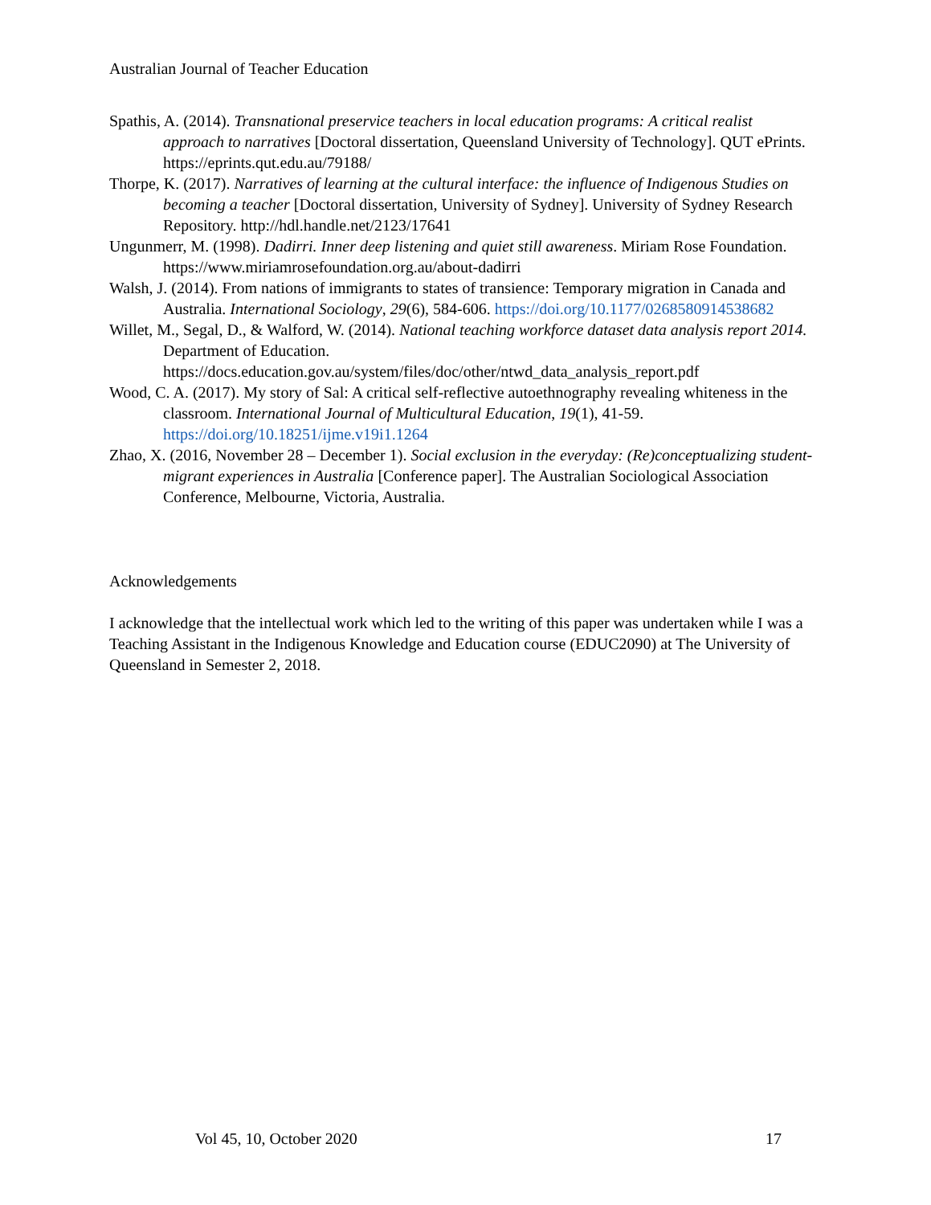Australian Journal of Teacher Education
Spathis, A. (2014). Transnational preservice teachers in local education programs: A critical realist approach to narratives [Doctoral dissertation, Queensland University of Technology]. QUT ePrints. https://eprints.qut.edu.au/79188/
Thorpe, K. (2017). Narratives of learning at the cultural interface: the influence of Indigenous Studies on becoming a teacher [Doctoral dissertation, University of Sydney]. University of Sydney Research Repository. http://hdl.handle.net/2123/17641
Ungunmerr, M. (1998). Dadirri. Inner deep listening and quiet still awareness. Miriam Rose Foundation. https://www.miriamrosefoundation.org.au/about-dadirri
Walsh, J. (2014). From nations of immigrants to states of transience: Temporary migration in Canada and Australia. International Sociology, 29(6), 584-606. https://doi.org/10.1177/0268580914538682
Willet, M., Segal, D., & Walford, W. (2014). National teaching workforce dataset data analysis report 2014. Department of Education. https://docs.education.gov.au/system/files/doc/other/ntwd_data_analysis_report.pdf
Wood, C. A. (2017). My story of Sal: A critical self-reflective autoethnography revealing whiteness in the classroom. International Journal of Multicultural Education, 19(1), 41-59. https://doi.org/10.18251/ijme.v19i1.1264
Zhao, X. (2016, November 28 – December 1). Social exclusion in the everyday: (Re)conceptualizing student-migrant experiences in Australia [Conference paper]. The Australian Sociological Association Conference, Melbourne, Victoria, Australia.
Acknowledgements
I acknowledge that the intellectual work which led to the writing of this paper was undertaken while I was a Teaching Assistant in the Indigenous Knowledge and Education course (EDUC2090) at The University of Queensland in Semester 2, 2018.
Vol 45, 10, October 2020 17